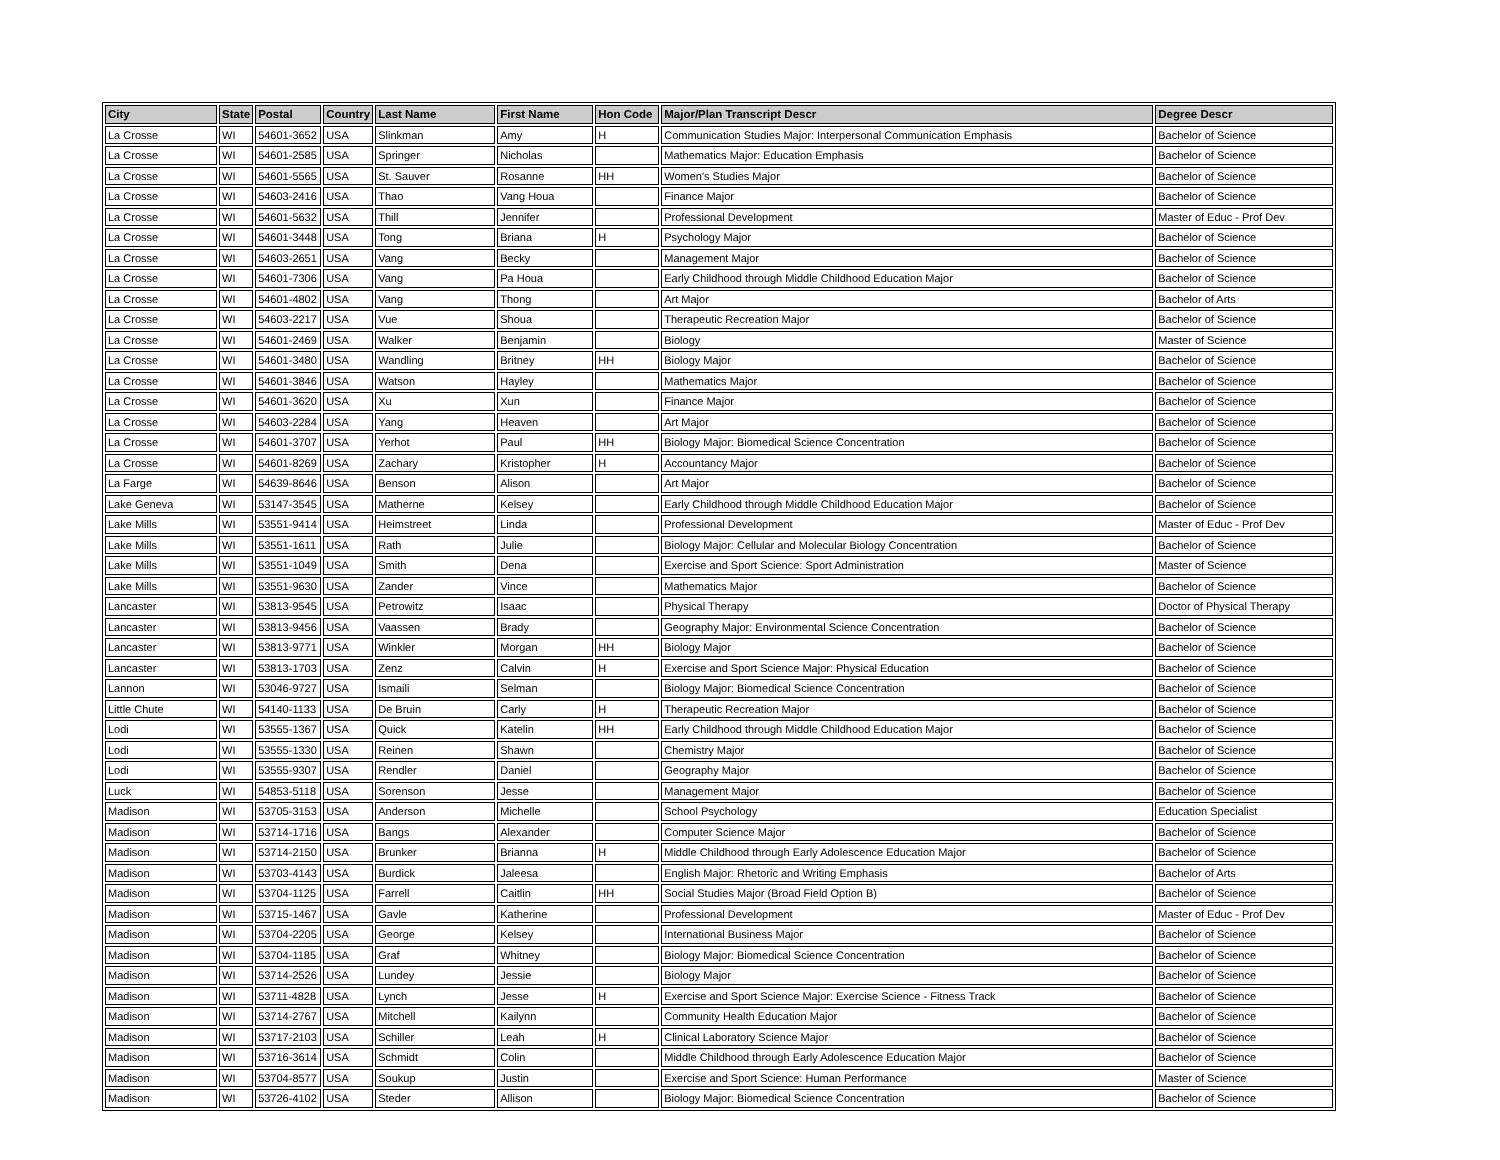| City | State | Postal | Country | Last Name | First Name | Hon Code | Major/Plan Transcript Descr | Degree Descr |
| --- | --- | --- | --- | --- | --- | --- | --- | --- |
| La Crosse | WI | 54601-3652 | USA | Slinkman | Amy | H | Communication Studies Major: Interpersonal Communication Emphasis | Bachelor of Science |
| La Crosse | WI | 54601-2585 | USA | Springer | Nicholas | | Mathematics Major: Education Emphasis | Bachelor of Science |
| La Crosse | WI | 54601-5565 | USA | St. Sauver | Rosanne | HH | Women's Studies Major | Bachelor of Science |
| La Crosse | WI | 54603-2416 | USA | Thao | Vang Houa | | Finance Major | Bachelor of Science |
| La Crosse | WI | 54601-5632 | USA | Thill | Jennifer | | Professional Development | Master of Educ - Prof Dev |
| La Crosse | WI | 54601-3448 | USA | Tong | Briana | H | Psychology Major | Bachelor of Science |
| La Crosse | WI | 54603-2651 | USA | Vang | Becky | | Management Major | Bachelor of Science |
| La Crosse | WI | 54601-7306 | USA | Vang | Pa Houa | | Early Childhood through Middle Childhood Education Major | Bachelor of Science |
| La Crosse | WI | 54601-4802 | USA | Vang | Thong | | Art Major | Bachelor of Arts |
| La Crosse | WI | 54603-2217 | USA | Vue | Shoua | | Therapeutic Recreation Major | Bachelor of Science |
| La Crosse | WI | 54601-2469 | USA | Walker | Benjamin | | Biology | Master of Science |
| La Crosse | WI | 54601-3480 | USA | Wandling | Britney | HH | Biology Major | Bachelor of Science |
| La Crosse | WI | 54601-3846 | USA | Watson | Hayley | | Mathematics Major | Bachelor of Science |
| La Crosse | WI | 54601-3620 | USA | Xu | Xun | | Finance Major | Bachelor of Science |
| La Crosse | WI | 54603-2284 | USA | Yang | Heaven | | Art Major | Bachelor of Science |
| La Crosse | WI | 54601-3707 | USA | Yerhot | Paul | HH | Biology Major: Biomedical Science Concentration | Bachelor of Science |
| La Crosse | WI | 54601-8269 | USA | Zachary | Kristopher | H | Accountancy Major | Bachelor of Science |
| La Farge | WI | 54639-8646 | USA | Benson | Alison | | Art Major | Bachelor of Science |
| Lake Geneva | WI | 53147-3545 | USA | Matherne | Kelsey | | Early Childhood through Middle Childhood Education Major | Bachelor of Science |
| Lake Mills | WI | 53551-9414 | USA | Heimstreet | Linda | | Professional Development | Master of Educ - Prof Dev |
| Lake Mills | WI | 53551-1611 | USA | Rath | Julie | | Biology Major: Cellular and Molecular Biology Concentration | Bachelor of Science |
| Lake Mills | WI | 53551-1049 | USA | Smith | Dena | | Exercise and Sport Science: Sport Administration | Master of Science |
| Lake Mills | WI | 53551-9630 | USA | Zander | Vince | | Mathematics Major | Bachelor of Science |
| Lancaster | WI | 53813-9545 | USA | Petrowitz | Isaac | | Physical Therapy | Doctor of Physical Therapy |
| Lancaster | WI | 53813-9456 | USA | Vaassen | Brady | | Geography Major: Environmental Science Concentration | Bachelor of Science |
| Lancaster | WI | 53813-9771 | USA | Winkler | Morgan | HH | Biology Major | Bachelor of Science |
| Lancaster | WI | 53813-1703 | USA | Zenz | Calvin | H | Exercise and Sport Science Major: Physical Education | Bachelor of Science |
| Lannon | WI | 53046-9727 | USA | Ismaili | Selman | | Biology Major: Biomedical Science Concentration | Bachelor of Science |
| Little Chute | WI | 54140-1133 | USA | De Bruin | Carly | H | Therapeutic Recreation Major | Bachelor of Science |
| Lodi | WI | 53555-1367 | USA | Quick | Katelin | HH | Early Childhood through Middle Childhood Education Major | Bachelor of Science |
| Lodi | WI | 53555-1330 | USA | Reinen | Shawn | | Chemistry Major | Bachelor of Science |
| Lodi | WI | 53555-9307 | USA | Rendler | Daniel | | Geography Major | Bachelor of Science |
| Luck | WI | 54853-5118 | USA | Sorenson | Jesse | | Management Major | Bachelor of Science |
| Madison | WI | 53705-3153 | USA | Anderson | Michelle | | School Psychology | Education Specialist |
| Madison | WI | 53714-1716 | USA | Bangs | Alexander | | Computer Science Major | Bachelor of Science |
| Madison | WI | 53714-2150 | USA | Brunker | Brianna | H | Middle Childhood through Early Adolescence Education Major | Bachelor of Science |
| Madison | WI | 53703-4143 | USA | Burdick | Jaleesa | | English Major: Rhetoric and Writing Emphasis | Bachelor of Arts |
| Madison | WI | 53704-1125 | USA | Farrell | Caitlin | HH | Social Studies Major (Broad Field Option B) | Bachelor of Science |
| Madison | WI | 53715-1467 | USA | Gavle | Katherine | | Professional Development | Master of Educ - Prof Dev |
| Madison | WI | 53704-2205 | USA | George | Kelsey | | International Business Major | Bachelor of Science |
| Madison | WI | 53704-1185 | USA | Graf | Whitney | | Biology Major: Biomedical Science Concentration | Bachelor of Science |
| Madison | WI | 53714-2526 | USA | Lundey | Jessie | | Biology Major | Bachelor of Science |
| Madison | WI | 53711-4828 | USA | Lynch | Jesse | H | Exercise and Sport Science Major: Exercise Science - Fitness Track | Bachelor of Science |
| Madison | WI | 53714-2767 | USA | Mitchell | Kailynn | | Community Health Education Major | Bachelor of Science |
| Madison | WI | 53717-2103 | USA | Schiller | Leah | H | Clinical Laboratory Science Major | Bachelor of Science |
| Madison | WI | 53716-3614 | USA | Schmidt | Colin | | Middle Childhood through Early Adolescence Education Major | Bachelor of Science |
| Madison | WI | 53704-8577 | USA | Soukup | Justin | | Exercise and Sport Science: Human Performance | Master of Science |
| Madison | WI | 53726-4102 | USA | Steder | Allison | | Biology Major: Biomedical Science Concentration | Bachelor of Science |